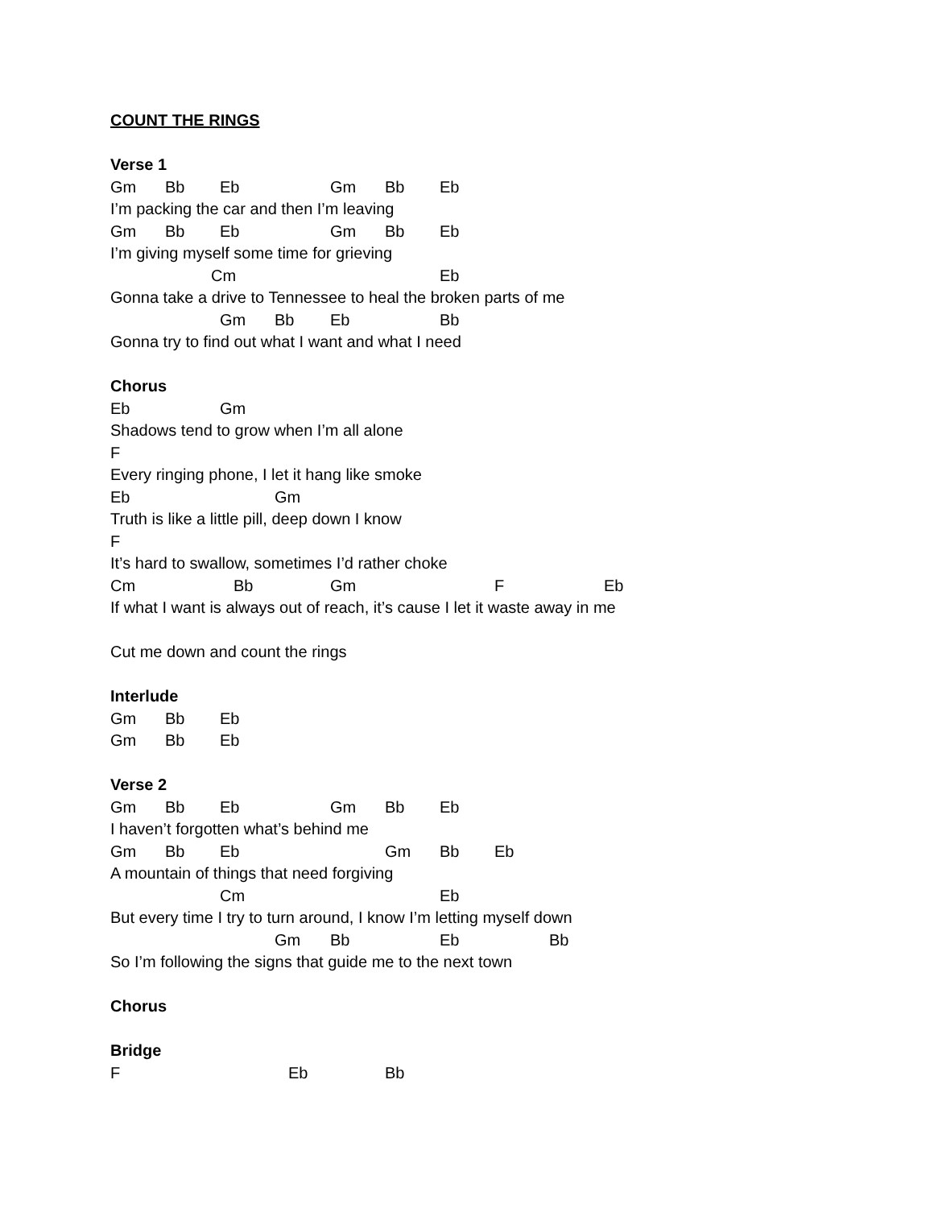COUNT THE RINGS
Verse 1
Gm Bb Eb Gm Bb Eb
I’m packing the car and then I’m leaving
Gm Bb Eb Gm Bb Eb
I’m giving myself some time for grieving
Cm Eb
Gonna take a drive to Tennessee to heal the broken parts of me
Gm Bb Eb Bb
Gonna try to find out what I want and what I need
Chorus
Eb Gm
Shadows tend to grow when I’m all alone
F
Every ringing phone, I let it hang like smoke
Eb Gm
Truth is like a little pill, deep down I know
F
It’s hard to swallow, sometimes I’d rather choke
Cm Bb Gm F Eb
If what I want is always out of reach, it’s cause I let it waste away in me
Cut me down and count the rings
Interlude
Gm Bb Eb
Gm Bb Eb
Verse 2
Gm Bb Eb Gm Bb Eb
I haven’t forgotten what’s behind me
Gm Bb Eb Gm Bb Eb
A mountain of things that need forgiving
Cm Eb
But every time I try to turn around, I know I’m letting myself down
Gm Bb Eb Bb
So I’m following the signs that guide me to the next town
Chorus
Bridge
F Eb Bb